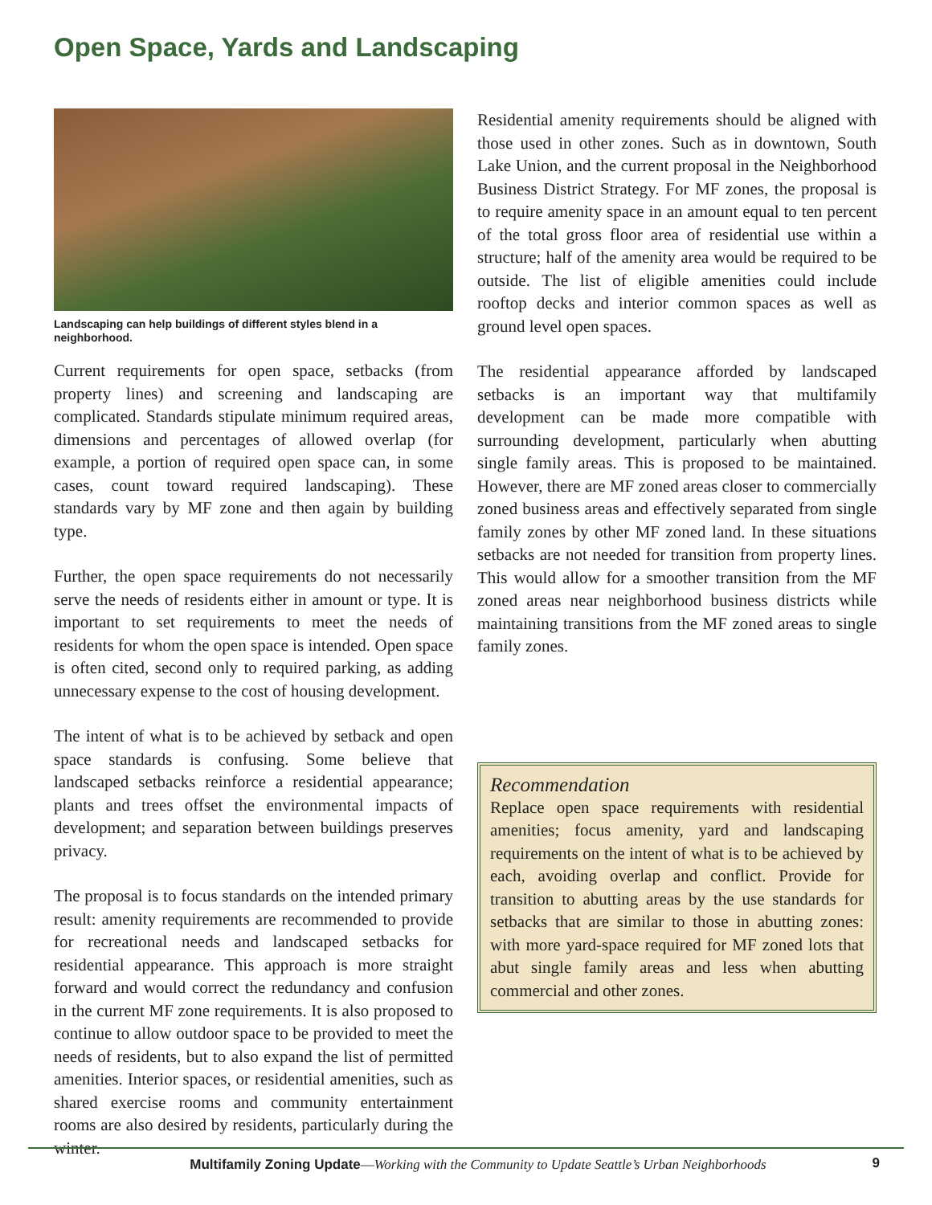Open Space, Yards and Landscaping
Landscaping can help buildings of different styles blend in a neighborhood.
Current requirements for open space, setbacks (from property lines) and screening and landscaping are complicated. Standards stipulate minimum required areas, dimensions and percentages of allowed overlap (for example, a portion of required open space can, in some cases, count toward required landscaping). These standards vary by MF zone and then again by building type.
Further, the open space requirements do not necessarily serve the needs of residents either in amount or type. It is important to set requirements to meet the needs of residents for whom the open space is intended. Open space is often cited, second only to required parking, as adding unnecessary expense to the cost of housing development.
The intent of what is to be achieved by setback and open space standards is confusing. Some believe that landscaped setbacks reinforce a residential appearance; plants and trees offset the environmental impacts of development; and separation between buildings preserves privacy.
The proposal is to focus standards on the intended primary result: amenity requirements are recommended to provide for recreational needs and landscaped setbacks for residential appearance. This approach is more straight forward and would correct the redundancy and confusion in the current MF zone requirements. It is also proposed to continue to allow outdoor space to be provided to meet the needs of residents, but to also expand the list of permitted amenities. Interior spaces, or residential amenities, such as shared exercise rooms and community entertainment rooms are also desired by residents, particularly during the winter.
Residential amenity requirements should be aligned with those used in other zones. Such as in downtown, South Lake Union, and the current proposal in the Neighborhood Business District Strategy. For MF zones, the proposal is to require amenity space in an amount equal to ten percent of the total gross floor area of residential use within a structure; half of the amenity area would be required to be outside. The list of eligible amenities could include rooftop decks and interior common spaces as well as ground level open spaces.
The residential appearance afforded by landscaped setbacks is an important way that multifamily development can be made more compatible with surrounding development, particularly when abutting single family areas. This is proposed to be maintained. However, there are MF zoned areas closer to commercially zoned business areas and effectively separated from single family zones by other MF zoned land. In these situations setbacks are not needed for transition from property lines. This would allow for a smoother transition from the MF zoned areas near neighborhood business districts while maintaining transitions from the MF zoned areas to single family zones.
Recommendation
Replace open space requirements with residential amenities; focus amenity, yard and landscaping requirements on the intent of what is to be achieved by each, avoiding overlap and conflict. Provide for transition to abutting areas by the use standards for setbacks that are similar to those in abutting zones: with more yard-space required for MF zoned lots that abut single family areas and less when abutting commercial and other zones.
Multifamily Zoning Update—Working with the Community to Update Seattle’s Urban Neighborhoods
9